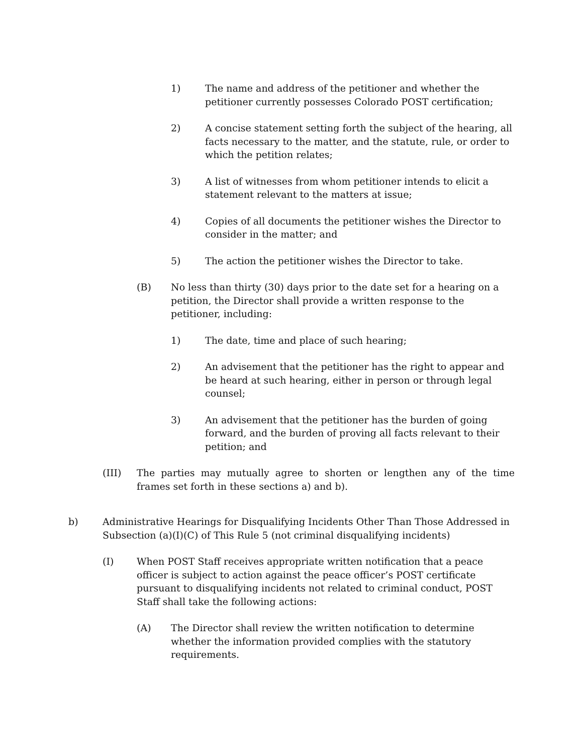1) The name and address of the petitioner and whether the petitioner currently possesses Colorado POST certification;
2) A concise statement setting forth the subject of the hearing, all facts necessary to the matter, and the statute, rule, or order to which the petition relates;
3) A list of witnesses from whom petitioner intends to elicit a statement relevant to the matters at issue;
4) Copies of all documents the petitioner wishes the Director to consider in the matter; and
5) The action the petitioner wishes the Director to take.
(B) No less than thirty (30) days prior to the date set for a hearing on a petition, the Director shall provide a written response to the petitioner, including:
1) The date, time and place of such hearing;
2) An advisement that the petitioner has the right to appear and be heard at such hearing, either in person or through legal counsel;
3) An advisement that the petitioner has the burden of going forward, and the burden of proving all facts relevant to their petition; and
(III) The parties may mutually agree to shorten or lengthen any of the time frames set forth in these sections a) and b).
b) Administrative Hearings for Disqualifying Incidents Other Than Those Addressed in Subsection (a)(I)(C) of This Rule 5 (not criminal disqualifying incidents)
(I) When POST Staff receives appropriate written notification that a peace officer is subject to action against the peace officer’s POST certificate pursuant to disqualifying incidents not related to criminal conduct, POST Staff shall take the following actions:
(A) The Director shall review the written notification to determine whether the information provided complies with the statutory requirements.